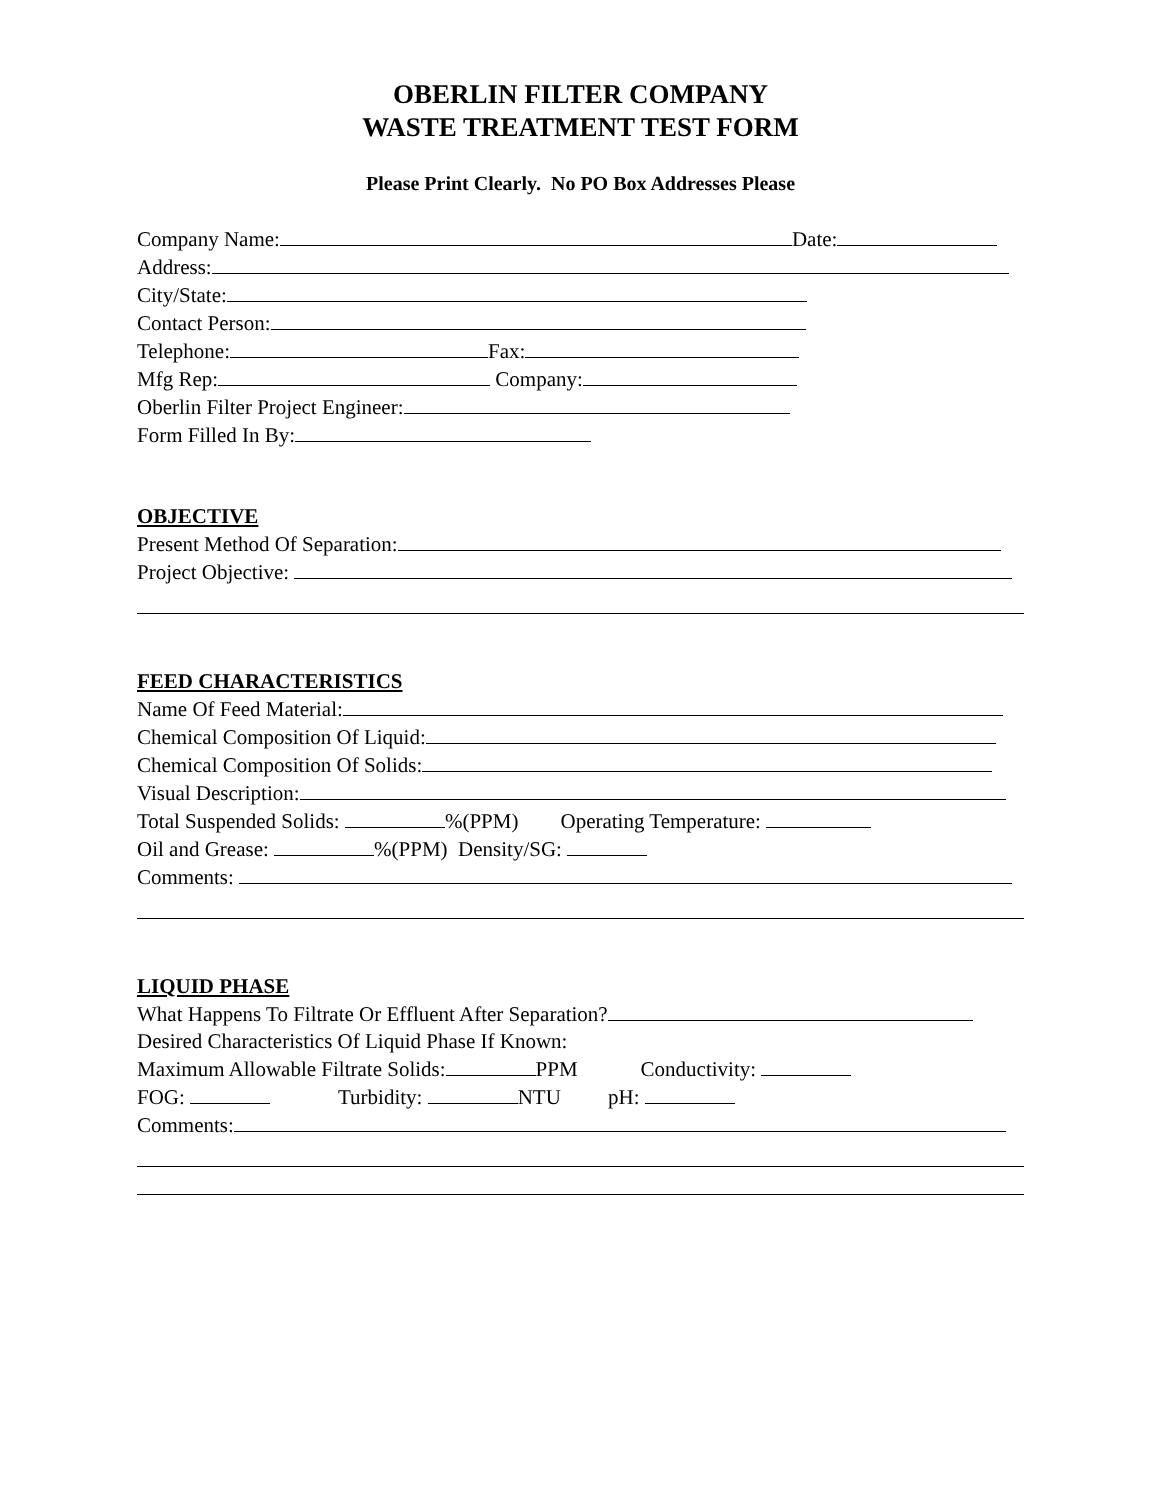OBERLIN FILTER COMPANY
WASTE TREATMENT TEST FORM
Please Print Clearly. No PO Box Addresses Please
Company Name: Date:
Address:
City/State:
Contact Person:
Telephone: Fax:
Mfg Rep: Company:
Oberlin Filter Project Engineer:
Form Filled In By:
OBJECTIVE
Present Method Of Separation:
Project Objective:
FEED CHARACTERISTICS
Name Of Feed Material:
Chemical Composition Of Liquid:
Chemical Composition Of Solids:
Visual Description:
Total Suspended Solids: %(PPM) Operating Temperature:
Oil and Grease: %(PPM) Density/SG:
Comments:
LIQUID PHASE
What Happens To Filtrate Or Effluent After Separation?
Desired Characteristics Of Liquid Phase If Known:
Maximum Allowable Filtrate Solids: PPM Conductivity:
FOG: Turbidity: NTU pH:
Comments: